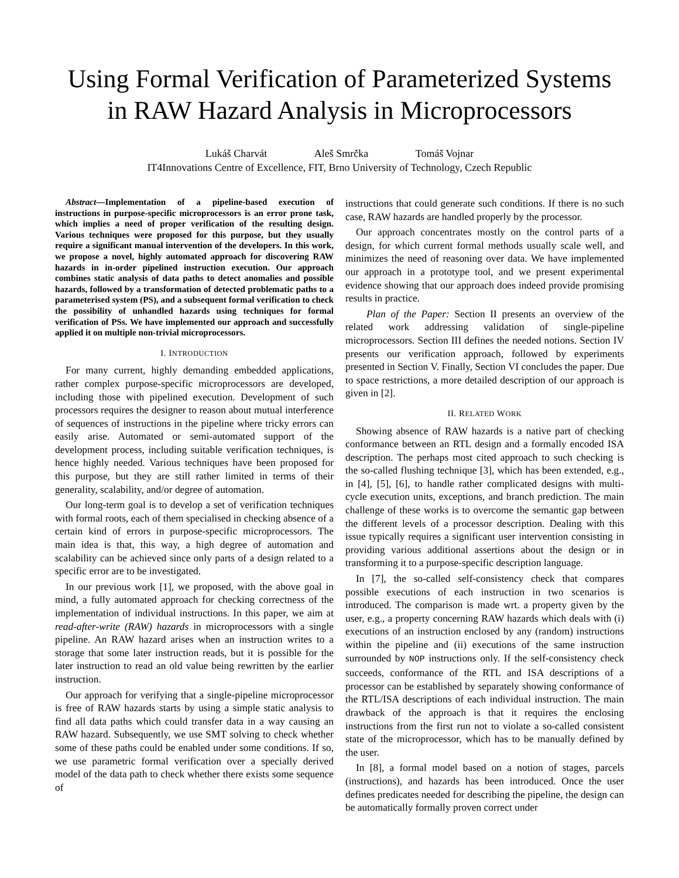Using Formal Verification of Parameterized Systems in RAW Hazard Analysis in Microprocessors
Lukáš Charvát Aleš Smrčka Tomáš Vojnar
IT4Innovations Centre of Excellence, FIT, Brno University of Technology, Czech Republic
Abstract—Implementation of a pipeline-based execution of instructions in purpose-specific microprocessors is an error prone task, which implies a need of proper verification of the resulting design. Various techniques were proposed for this purpose, but they usually require a significant manual intervention of the developers. In this work, we propose a novel, highly automated approach for discovering RAW hazards in in-order pipelined instruction execution. Our approach combines static analysis of data paths to detect anomalies and possible hazards, followed by a transformation of detected problematic paths to a parameterised system (PS), and a subsequent formal verification to check the possibility of unhandled hazards using techniques for formal verification of PSs. We have implemented our approach and successfully applied it on multiple non-trivial microprocessors.
I. INTRODUCTION
For many current, highly demanding embedded applications, rather complex purpose-specific microprocessors are developed, including those with pipelined execution. Development of such processors requires the designer to reason about mutual interference of sequences of instructions in the pipeline where tricky errors can easily arise. Automated or semi-automated support of the development process, including suitable verification techniques, is hence highly needed. Various techniques have been proposed for this purpose, but they are still rather limited in terms of their generality, scalability, and/or degree of automation.
Our long-term goal is to develop a set of verification techniques with formal roots, each of them specialised in checking absence of a certain kind of errors in purpose-specific microprocessors. The main idea is that, this way, a high degree of automation and scalability can be achieved since only parts of a design related to a specific error are to be investigated.
In our previous work [1], we proposed, with the above goal in mind, a fully automated approach for checking correctness of the implementation of individual instructions. In this paper, we aim at read-after-write (RAW) hazards in microprocessors with a single pipeline. An RAW hazard arises when an instruction writes to a storage that some later instruction reads, but it is possible for the later instruction to read an old value being rewritten by the earlier instruction.
Our approach for verifying that a single-pipeline microprocessor is free of RAW hazards starts by using a simple static analysis to find all data paths which could transfer data in a way causing an RAW hazard. Subsequently, we use SMT solving to check whether some of these paths could be enabled under some conditions. If so, we use parametric formal verification over a specially derived model of the data path to check whether there exists some sequence of
instructions that could generate such conditions. If there is no such case, RAW hazards are handled properly by the processor.
Our approach concentrates mostly on the control parts of a design, for which current formal methods usually scale well, and minimizes the need of reasoning over data. We have implemented our approach in a prototype tool, and we present experimental evidence showing that our approach does indeed provide promising results in practice.
Plan of the Paper: Section II presents an overview of the related work addressing validation of single-pipeline microprocessors. Section III defines the needed notions. Section IV presents our verification approach, followed by experiments presented in Section V. Finally, Section VI concludes the paper. Due to space restrictions, a more detailed description of our approach is given in [2].
II. RELATED WORK
Showing absence of RAW hazards is a native part of checking conformance between an RTL design and a formally encoded ISA description. The perhaps most cited approach to such checking is the so-called flushing technique [3], which has been extended, e.g., in [4], [5], [6], to handle rather complicated designs with multi-cycle execution units, exceptions, and branch prediction. The main challenge of these works is to overcome the semantic gap between the different levels of a processor description. Dealing with this issue typically requires a significant user intervention consisting in providing various additional assertions about the design or in transforming it to a purpose-specific description language.
In [7], the so-called self-consistency check that compares possible executions of each instruction in two scenarios is introduced. The comparison is made wrt. a property given by the user, e.g., a property concerning RAW hazards which deals with (i) executions of an instruction enclosed by any (random) instructions within the pipeline and (ii) executions of the same instruction surrounded by NOP instructions only. If the self-consistency check succeeds, conformance of the RTL and ISA descriptions of a processor can be established by separately showing conformance of the RTL/ISA descriptions of each individual instruction. The main drawback of the approach is that it requires the enclosing instructions from the first run not to violate a so-called consistent state of the microprocessor, which has to be manually defined by the user.
In [8], a formal model based on a notion of stages, parcels (instructions), and hazards has been introduced. Once the user defines predicates needed for describing the pipeline, the design can be automatically formally proven correct under